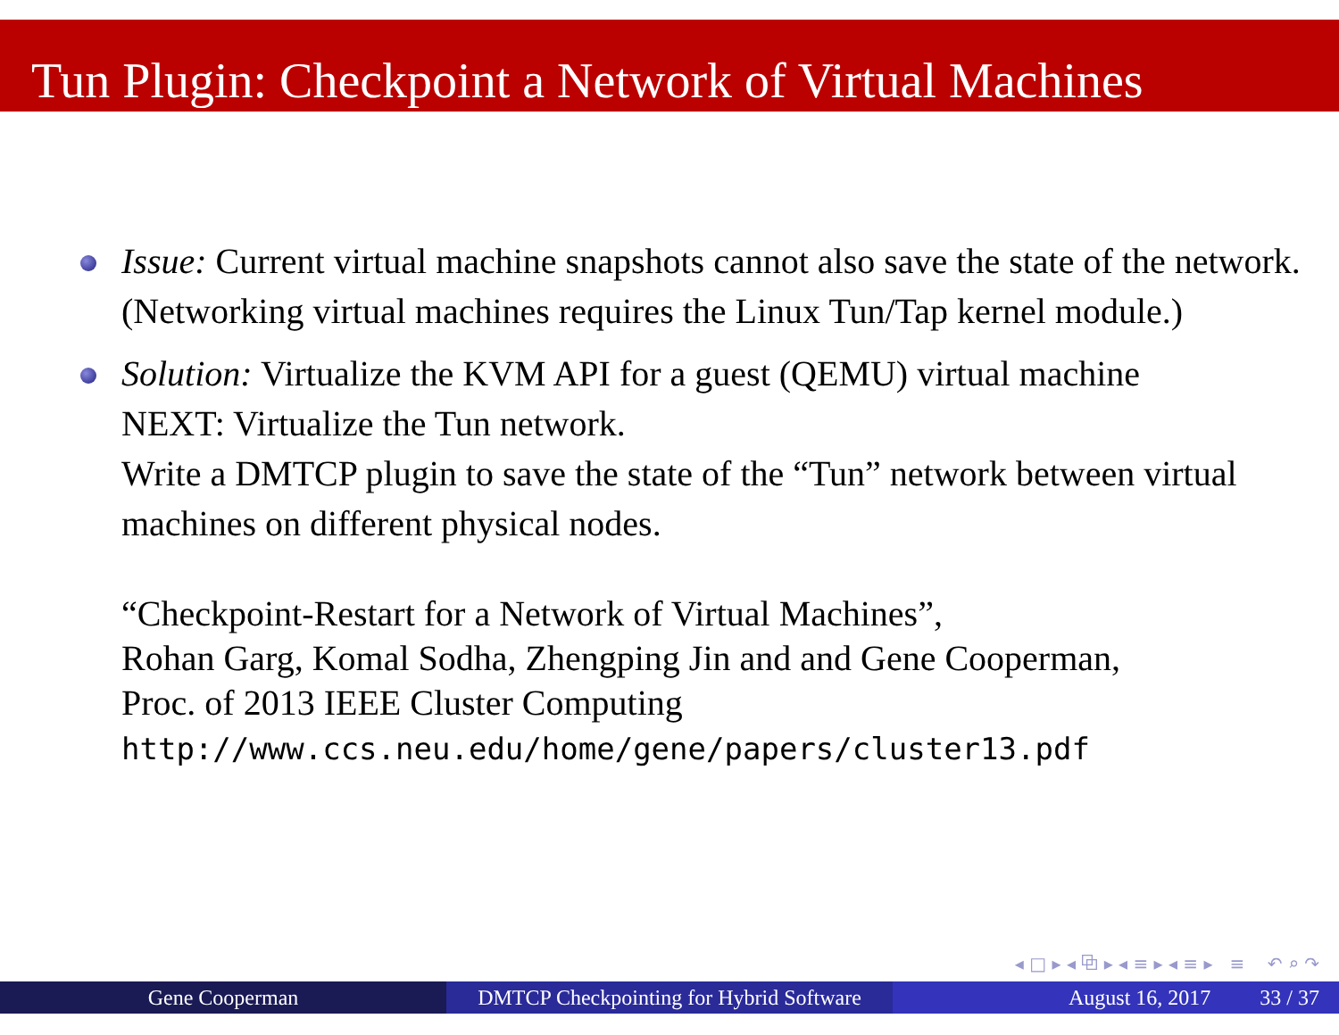Tun Plugin: Checkpoint a Network of Virtual Machines
Issue: Current virtual machine snapshots cannot also save the state of the network. (Networking virtual machines requires the Linux Tun/Tap kernel module.)
Solution: Virtualize the KVM API for a guest (QEMU) virtual machine
NEXT: Virtualize the Tun network.
Write a DMTCP plugin to save the state of the “Tun” network between virtual machines on different physical nodes.
“Checkpoint-Restart for a Network of Virtual Machines”,
Rohan Garg, Komal Sodha, Zhengping Jin and and Gene Cooperman,
Proc. of 2013 IEEE Cluster Computing
http://www.ccs.neu.edu/home/gene/papers/cluster13.pdf
◂ □ ▸ ◂ ⧉ ▸ ◂ ≡ ▸ ◂ ≡ ▸ ≡ ↶ ⌕ ↷
Gene Cooperman DMTCP Checkpointing for Hybrid Software
August 16, 2017 33 / 37